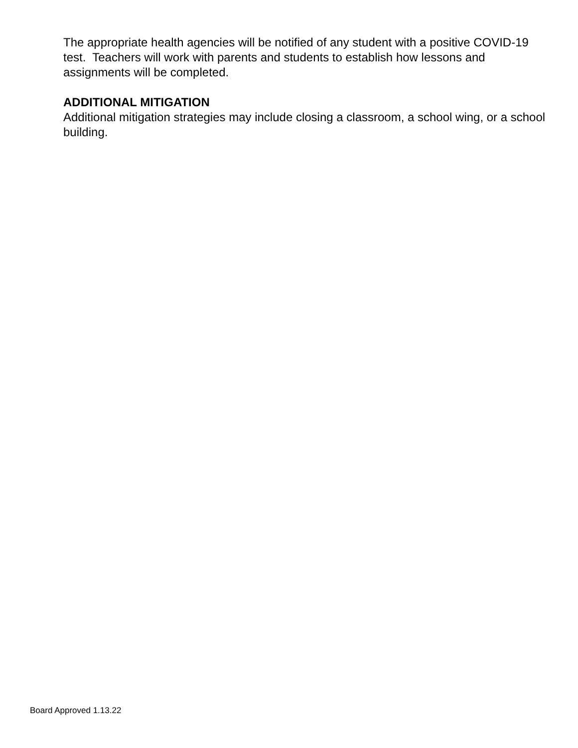The appropriate health agencies will be notified of any student with a positive COVID-19 test. Teachers will work with parents and students to establish how lessons and assignments will be completed.
ADDITIONAL MITIGATION
Additional mitigation strategies may include closing a classroom, a school wing, or a school building.
Board Approved 1.13.22